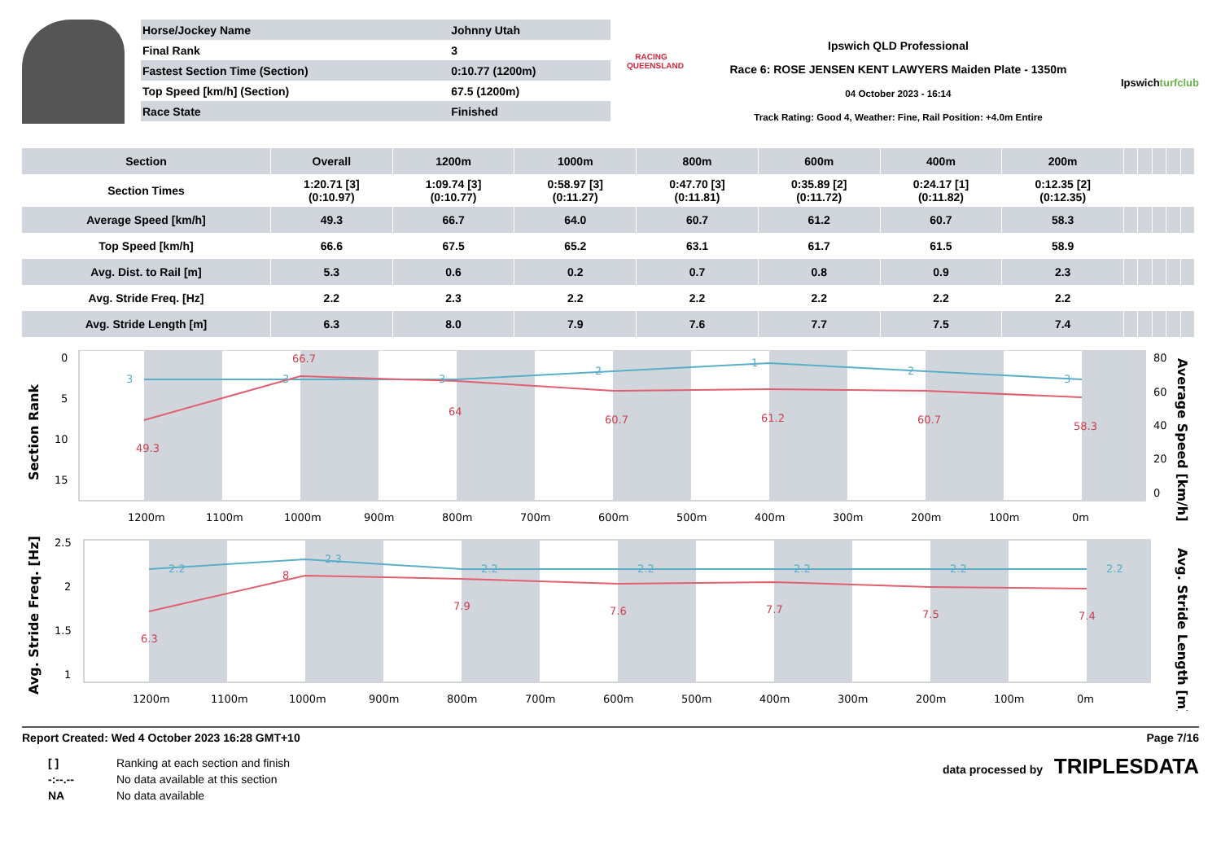| Horse/Jockey Name | Johnny Utah |
| Final Rank | 3 |
| Fastest Section Time (Section) | 0:10.77 (1200m) |
| Top Speed [km/h] (Section) | 67.5 (1200m) |
| Race State | Finished |
RACING
QUEENSLAND
Ipswich QLD Professional
Race 6: ROSE JENSEN KENT LAWYERS Maiden Plate - 1350m
04 October 2023 - 16:14
Track Rating: Good 4, Weather: Fine, Rail Position: +4.0m Entire
Ipswichturfclub
| Section | Overall | 1200m | 1000m | 800m | 600m | 400m | 200m | | | | | |
| --- | --- | --- | --- | --- | --- | --- | --- | --- | --- | --- | --- | --- |
| Section Times | 1:20.71 [3] (0:10.97) | 1:09.74 [3] (0:10.77) | 0:58.97 [3] (0:11.27) | 0:47.70 [3] (0:11.81) | 0:35.89 [2] (0:11.72) | 0:24.17 [1] (0:11.82) | 0:12.35 [2] (0:12.35) | | | | | |
| Average Speed [km/h] | 49.3 | 66.7 | 64.0 | 60.7 | 61.2 | 60.7 | 58.3 | | | | | |
| Top Speed [km/h] | 66.6 | 67.5 | 65.2 | 63.1 | 61.7 | 61.5 | 58.9 | | | | | |
| Avg. Dist. to Rail [m] | 5.3 | 0.6 | 0.2 | 0.7 | 0.8 | 0.9 | 2.3 | | | | | |
| Avg. Stride Freq. [Hz] | 2.2 | 2.3 | 2.2 | 2.2 | 2.2 | 2.2 | 2.2 | | | | | |
| Avg. Stride Length [m] | 6.3 | 8.0 | 7.9 | 7.6 | 7.7 | 7.5 | 7.4 | | | | | |
Section Rank
0
5
10
15
80
60
40
20
0
Average Speed [km/h]
3
3
3
2
1
2
3
49.3
66.7
64
60.7
61.2
60.7
58.3
1200m
1100m
1000m
900m
800m
700m
600m
500m
400m
300m
200m
100m
0m
Avg. Stride Freq. [Hz]
2.5
2
1.5
1
Avg. Stride Length [m]
2.2
2.3
2.2
2.2
2.2
2.2
2.2
6.3
8
7.9
7.6
7.7
7.5
7.4
1200m
1100m
1000m
900m
800m
700m
600m
500m
400m
300m
200m
100m
0m
Report Created: Wed 4 October 2023 16:28 GMT+10 Page 7/16
| [ ] | Ranking at each section and finish |
| -:--.-- | No data available at this section |
| NA | No data available |
data processed by TRIPLESDATA